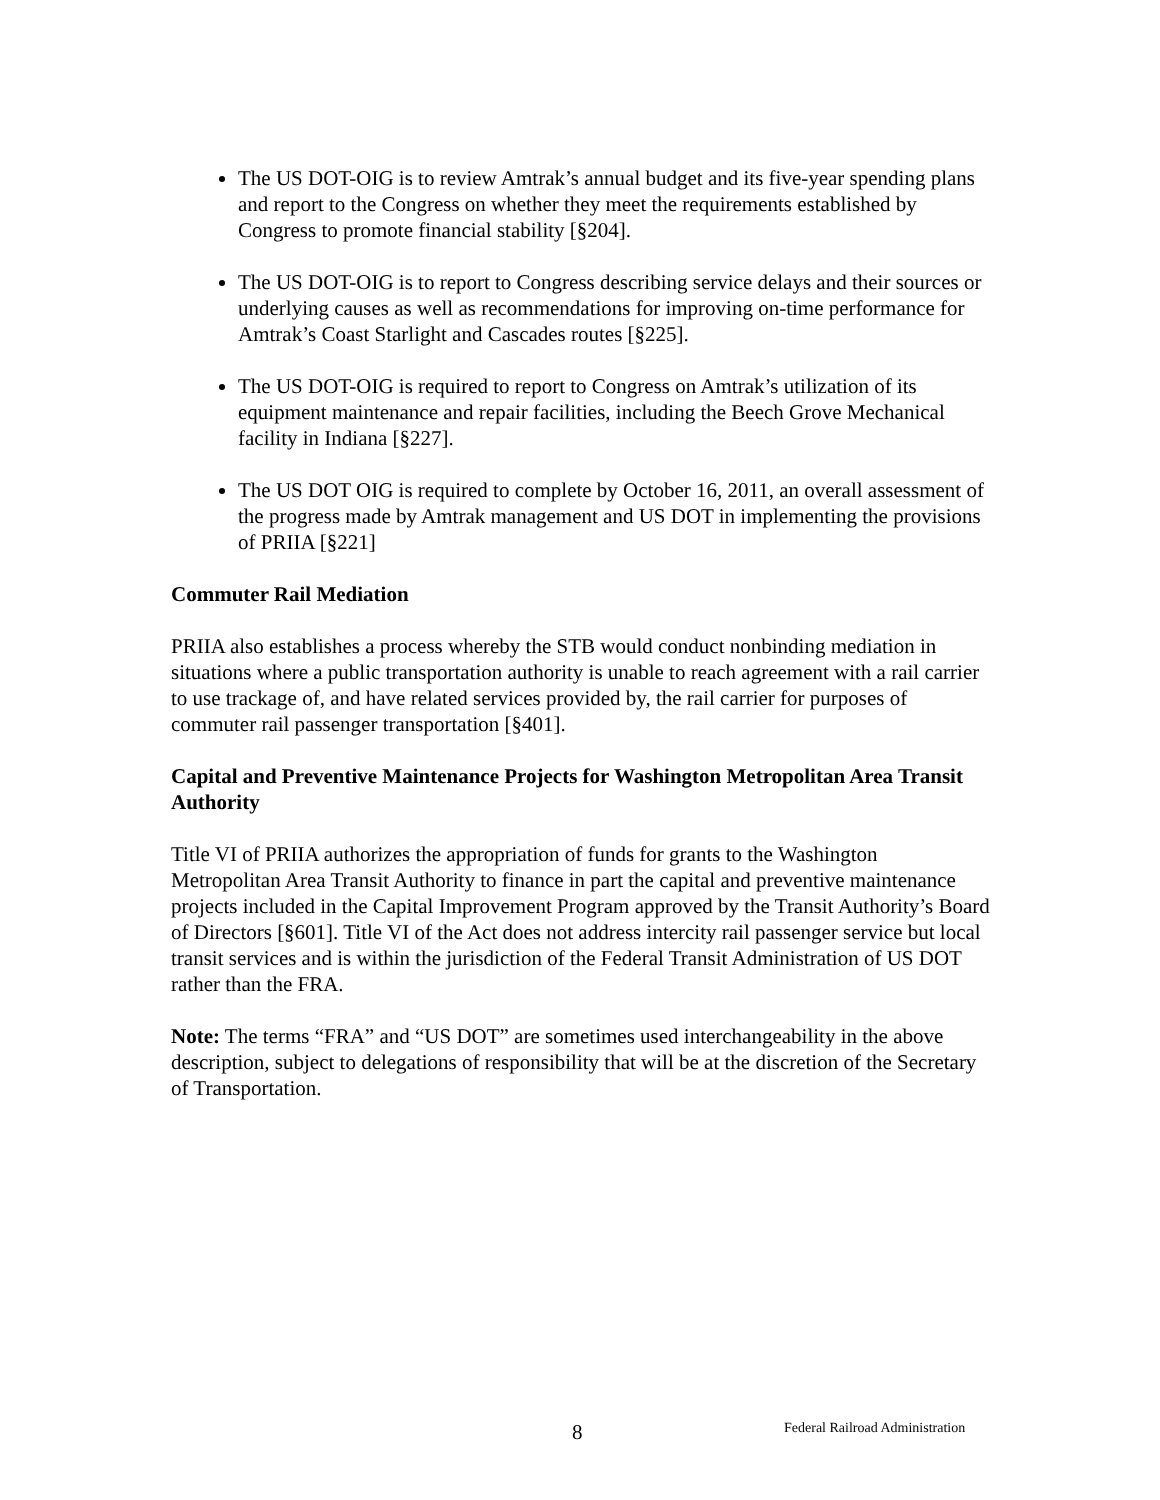The US DOT-OIG is to review Amtrak’s annual budget and its five-year spending plans and report to the Congress on whether they meet the requirements established by Congress to promote financial stability [§204].
The US DOT-OIG is to report to Congress describing service delays and their sources or underlying causes as well as recommendations for improving on-time performance for Amtrak’s Coast Starlight and Cascades routes [§225].
The US DOT-OIG is required to report to Congress on Amtrak’s utilization of its equipment maintenance and repair facilities, including the Beech Grove Mechanical facility in Indiana [§227].
The US DOT OIG is required to complete by October 16, 2011, an overall assessment of the progress made by Amtrak management and US DOT in implementing the provisions of PRIIA [§221]
Commuter Rail Mediation
PRIIA also establishes a process whereby the STB would conduct nonbinding mediation in situations where a public transportation authority is unable to reach agreement with a rail carrier to use trackage of, and have related services provided by, the rail carrier for purposes of commuter rail passenger transportation [§401].
Capital and Preventive Maintenance Projects for Washington Metropolitan Area Transit Authority
Title VI of PRIIA authorizes the appropriation of funds for grants to the Washington Metropolitan Area Transit Authority to finance in part the capital and preventive maintenance projects included in the Capital Improvement Program approved by the Transit Authority’s Board of Directors [§601]. Title VI of the Act does not address intercity rail passenger service but local transit services and is within the jurisdiction of the Federal Transit Administration of US DOT rather than the FRA.
Note: The terms “FRA” and “US DOT” are sometimes used interchangeability in the above description, subject to delegations of responsibility that will be at the discretion of the Secretary of Transportation.
8 Federal Railroad Administration